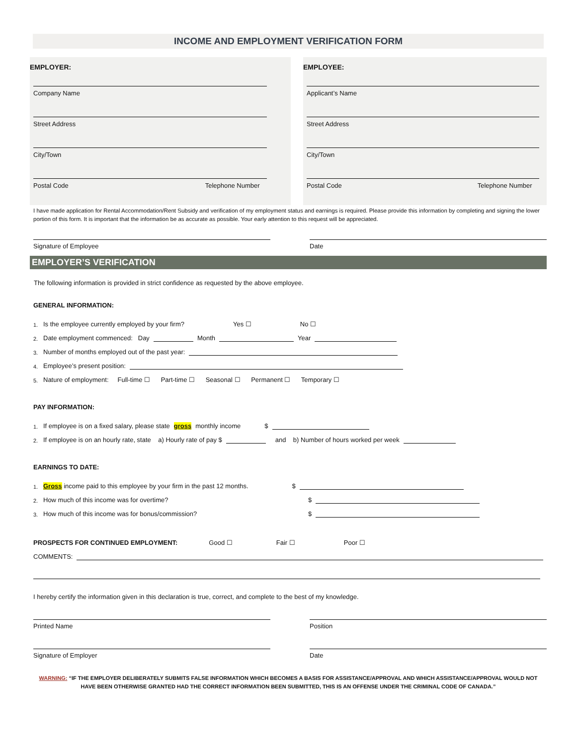INCOME AND EMPLOYMENT VERIFICATION FORM
EMPLOYER:
Company Name
Street Address
City/Town
Postal Code Telephone Number
EMPLOYEE:
Applicant’s Name
Street Address
City/Town
Postal Code Telephone Number
I have made application for Rental Accommodation/Rent Subsidy and verification of my employment status and earnings is required. Please provide this information by completing and signing the lower portion of this form. It is important that the information be as accurate as possible. Your early attention to this request will be appreciated.
Signature of Employee Date
EMPLOYER’S VERIFICATION
The following information is provided in strict confidence as requested by the above employee.
GENERAL INFORMATION:
1. Is the employee currently employed by your firm? Yes ☐ No ☐
2. Date employment commenced: Day Month Year
3. Number of months employed out of the past year:
4. Employee’s present position:
5. Nature of employment: Full-time ☐ Part-time ☐ Seasonal ☐ Permanent ☐ Temporary ☐
PAY INFORMATION:
1. If employee is on a fixed salary, please state gross monthly income $
2. If employee is on an hourly rate, state a) Hourly rate of pay $ and b) Number of hours worked per week
EARNINGS TO DATE:
1. Gross income paid to this employee by your firm in the past 12 months. $
2. How much of this income was for overtime? $
3. How much of this income was for bonus/commission? $
PROSPECTS FOR CONTINUED EMPLOYMENT: Good ☐ Fair ☐ Poor ☐
COMMENTS:
I hereby certify the information given in this declaration is true, correct, and complete to the best of my knowledge.
Printed Name Position
Signature of Employer Date
WARNING: “IF THE EMPLOYER DELIBERATELY SUBMITS FALSE INFORMATION WHICH BECOMES A BASIS FOR ASSISTANCE/APPROVAL AND WHICH ASSISTANCE/APPROVAL WOULD NOT
HAVE BEEN OTHERWISE GRANTED HAD THE CORRECT INFORMATION BEEN SUBMITTED, THIS IS AN OFFENSE UNDER THE CRIMINAL CODE OF CANADA.”